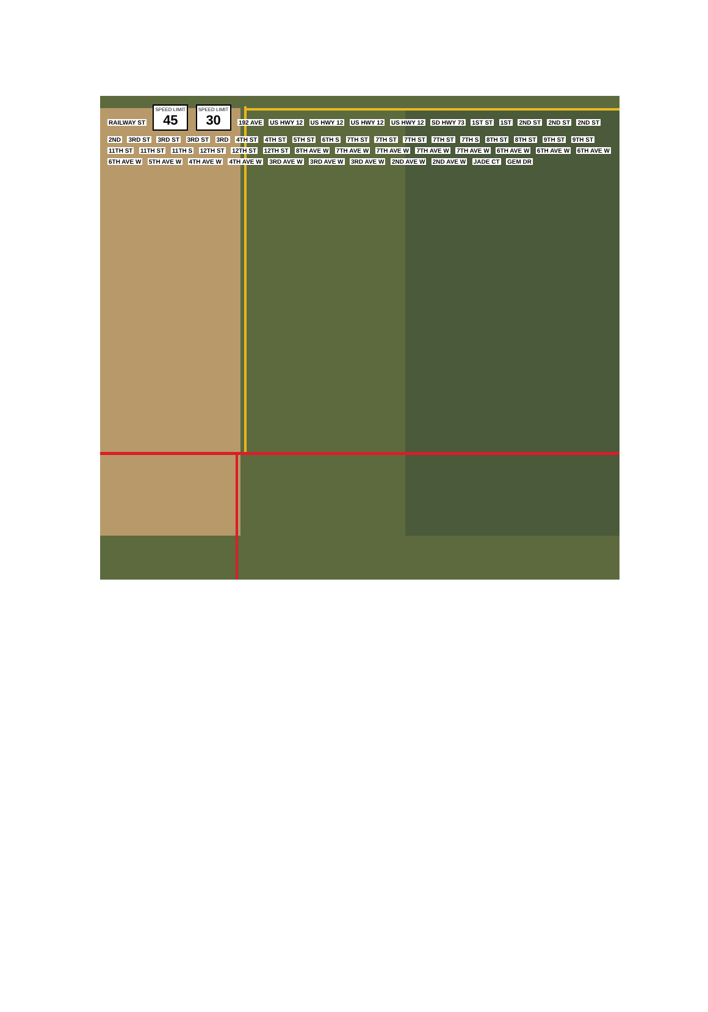RAILWAY ST SPEED LIMIT 45 SPEED LIMIT 30 192 AVE US HWY 12 US HWY 12 US HWY 12 US HWY 12 SD HWY 73 1ST ST 1ST 2ND ST 2ND ST 2ND ST 2ND 3RD ST 3RD ST 3RD ST 3RD 4TH ST 4TH ST 5TH ST 6TH S 7TH ST 7TH ST 7TH ST 7TH ST 7TH S 8TH ST 8TH ST 9TH ST 9TH ST 11TH ST 11TH ST 11TH S 12TH ST 12TH ST 12TH ST 8TH AVE W 7TH AVE W 7TH AVE W 7TH AVE W 7TH AVE W 6TH AVE W 6TH AVE W 6TH AVE W 6TH AVE W 5TH AVE W 4TH AVE W 4TH AVE W 3RD AVE W 3RD AVE W 3RD AVE W 2ND AVE W 2ND AVE W JADE CT GEM DR